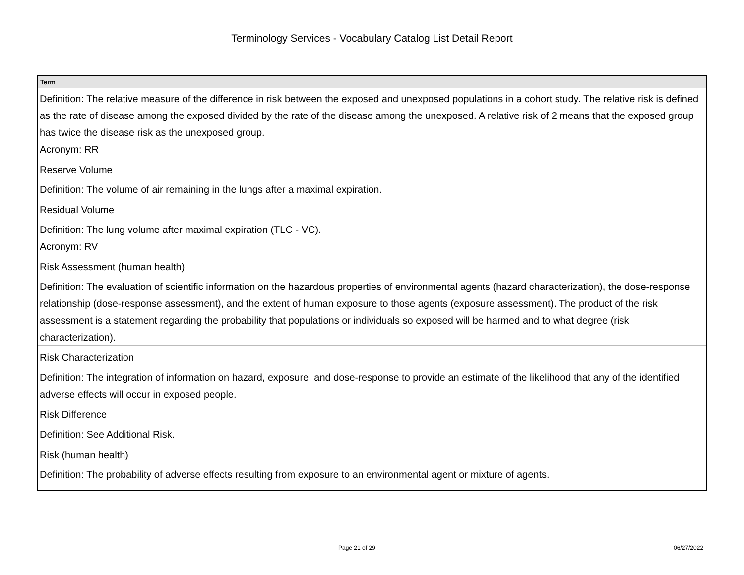Terminology Services - Vocabulary Catalog List Detail Report
| Term |
| --- |
| Definition: The relative measure of the difference in risk between the exposed and unexposed populations in a cohort study. The relative risk is defined as the rate of disease among the exposed divided by the rate of the disease among the unexposed. A relative risk of 2 means that the exposed group has twice the disease risk as the unexposed group. Acronym: RR |
| Reserve Volume |
| Definition: The volume of air remaining in the lungs after a maximal expiration. |
| Residual Volume |
| Definition: The lung volume after maximal expiration (TLC - VC). Acronym: RV |
| Risk Assessment (human health) |
| Definition: The evaluation of scientific information on the hazardous properties of environmental agents (hazard characterization), the dose-response relationship (dose-response assessment), and the extent of human exposure to those agents (exposure assessment). The product of the risk assessment is a statement regarding the probability that populations or individuals so exposed will be harmed and to what degree (risk characterization). |
| Risk Characterization |
| Definition: The integration of information on hazard, exposure, and dose-response to provide an estimate of the likelihood that any of the identified adverse effects will occur in exposed people. |
| Risk Difference |
| Definition: See Additional Risk. |
| Risk (human health) |
| Definition: The probability of adverse effects resulting from exposure to an environmental agent or mixture of agents. |
Page 21 of 29 06/27/2022